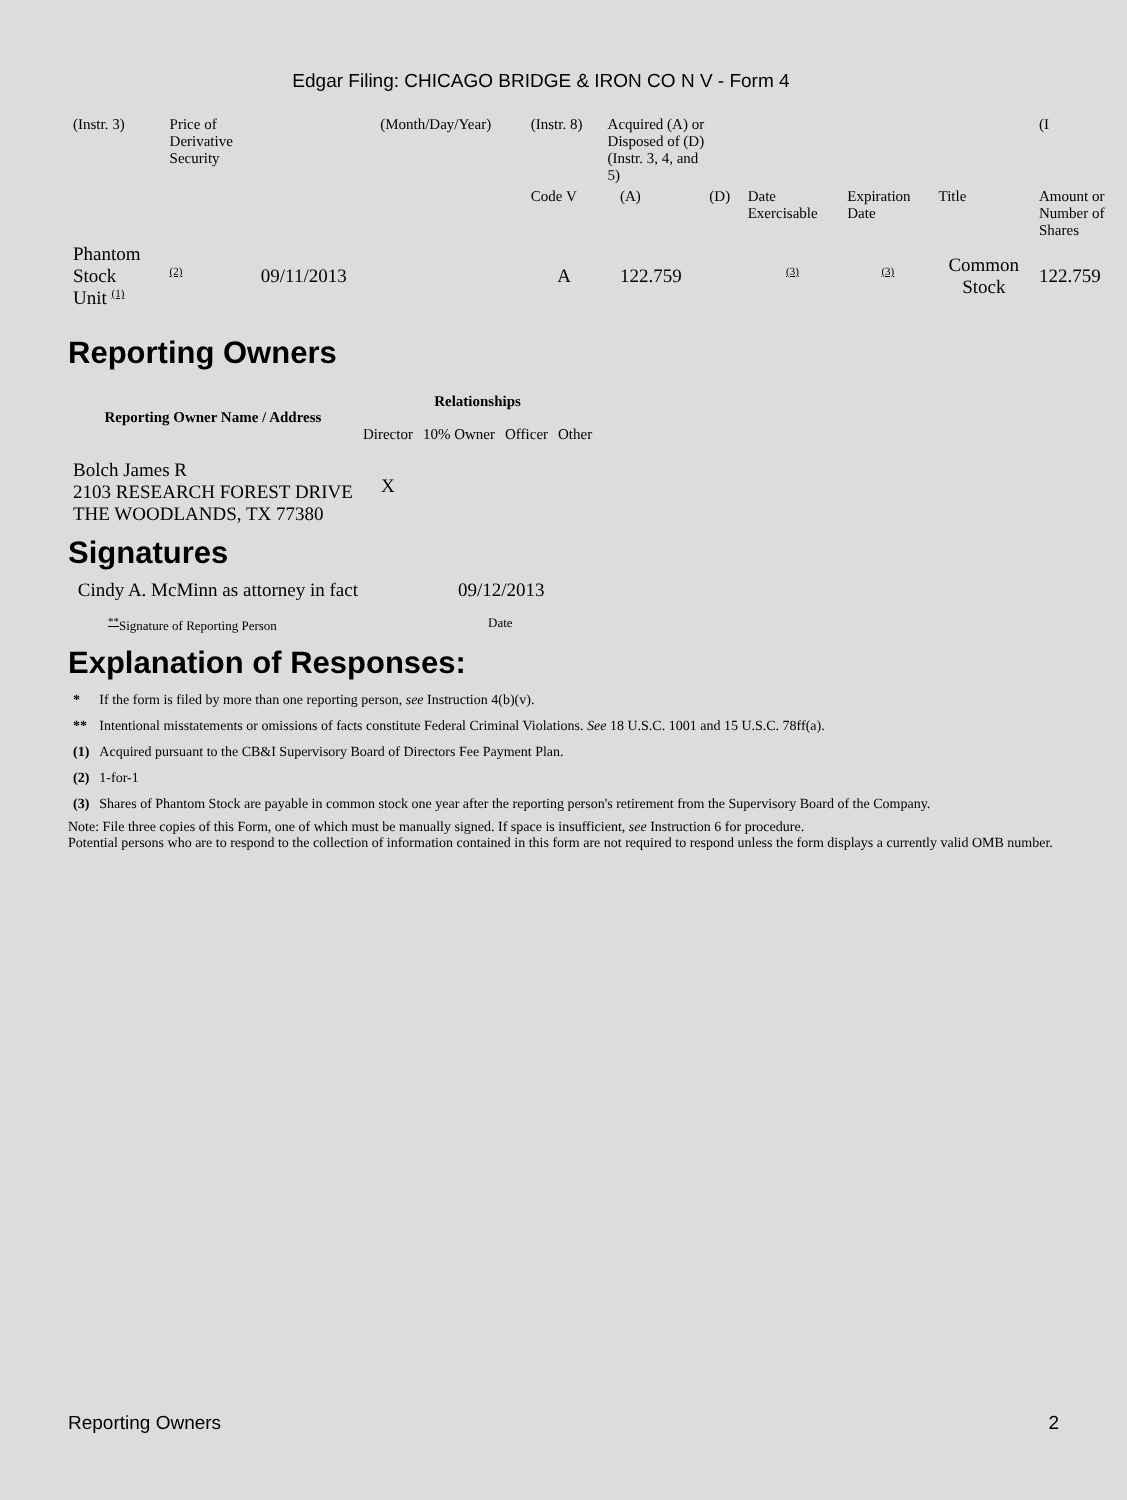Edgar Filing: CHICAGO BRIDGE & IRON CO N V - Form 4
| (Instr. 3) | Price of Derivative Security | | (Month/Day/Year) | (Instr. 8) | Acquired (A) or Disposed of (D) (Instr. 3, 4, and 5) | | | | | | (I |
| | | | | Code V | | (A) | (D) | Date Exercisable | Expiration Date | Title | Amount or Number of Shares |
| Phantom Stock Unit <sup>(1)</sup> | <sup>(2)</sup> | 09/11/2013 | | A | | 122.759 | | <sup>(3)</sup> | <sup>(3)</sup> | Common Stock | 122.759 |
Reporting Owners
| Reporting Owner Name / Address | Relationships | | | |
| --- | --- | --- | --- | --- |
| | Director | 10% Owner | Officer | Other |
| Bolch James R 2103 RESEARCH FOREST DRIVE THE WOODLANDS, TX 77380 | X | | | |
Signatures
| Cindy A. McMinn as attorney in fact | 09/12/2013 |
| <sup>**</sup> Signature of Reporting Person | Date |
Explanation of Responses:
| * | If the form is filed by more than one reporting person, see Instruction 4(b)(v). |
| ** | Intentional misstatements or omissions of facts constitute Federal Criminal Violations. See 18 U.S.C. 1001 and 15 U.S.C. 78ff(a). |
| (1) | Acquired pursuant to the CB&I Supervisory Board of Directors Fee Payment Plan. |
| (2) | 1-for-1 |
| (3) | Shares of Phantom Stock are payable in common stock one year after the reporting person's retirement from the Supervisory Board of the Company. |
Note: File three copies of this Form, one of which must be manually signed. If space is insufficient, see Instruction 6 for procedure.
Potential persons who are to respond to the collection of information contained in this form are not required to respond unless the form displays a currently valid OMB number.
Reporting Owners 2